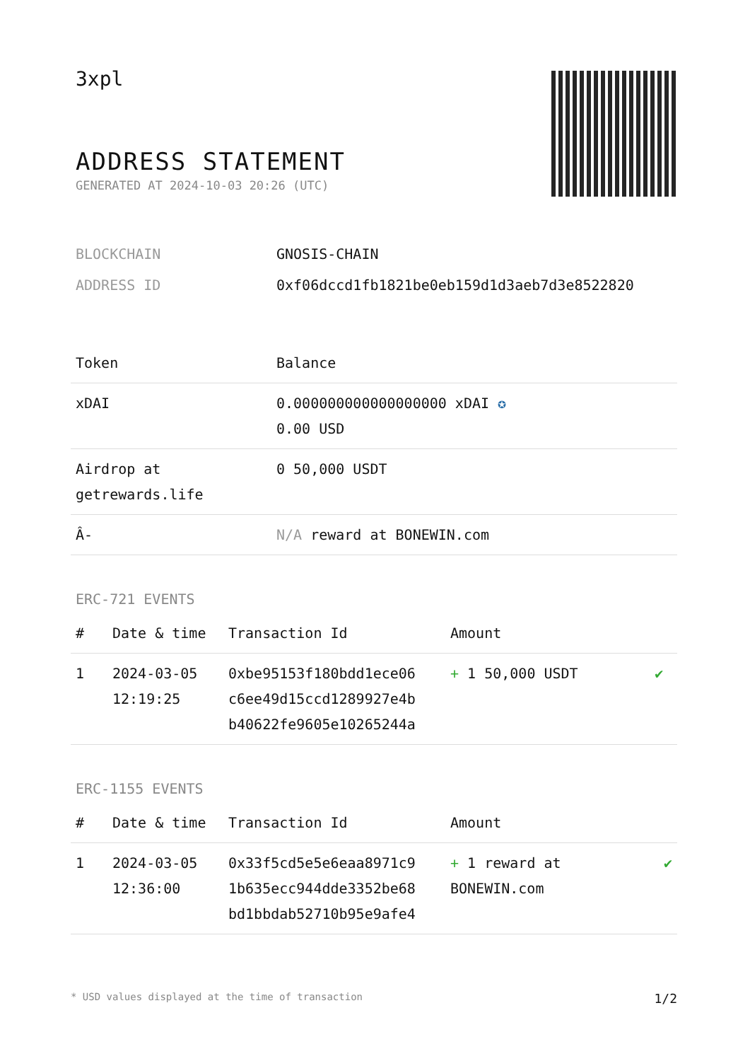3xpl
ADDRESS STATEMENT
GENERATED AT 2024-10-03 20:26 (UTC)
| BLOCKCHAIN | GNOSIS-CHAIN |
| ADDRESS ID | 0xf06dccd1fb1821be0eb159d1d3aeb7d3e8522820 |
| Token | Balance |
| --- | --- |
| xDAI | 0.000000000000000000 xDAI ✪ 0.00 USD |
| Airdrop at getrewards.life | 0 50,000 USDT |
| Â- | N/A reward at BONEWIN.com |
ERC-721 EVENTS
| # | Date & time | Transaction Id | Amount | |
| --- | --- | --- | --- | --- |
| 1 | 2024-03-05 12:19:25 | 0xbe95153f180bdd1ece06 c6ee49d15ccd1289927e4b b40622fe9605e10265244a | + 1 50,000 USDT | ✔ |
ERC-1155 EVENTS
| # | Date & time | Transaction Id | Amount | |
| --- | --- | --- | --- | --- |
| 1 | 2024-03-05 12:36:00 | 0x33f5cd5e5e6eaa8971c9 1b635ecc944dde3352be68 bd1bbdab52710b95e9afe4 | + 1 reward at BONEWIN.com | ✔ |
* USD values displayed at the time of transaction 1/2